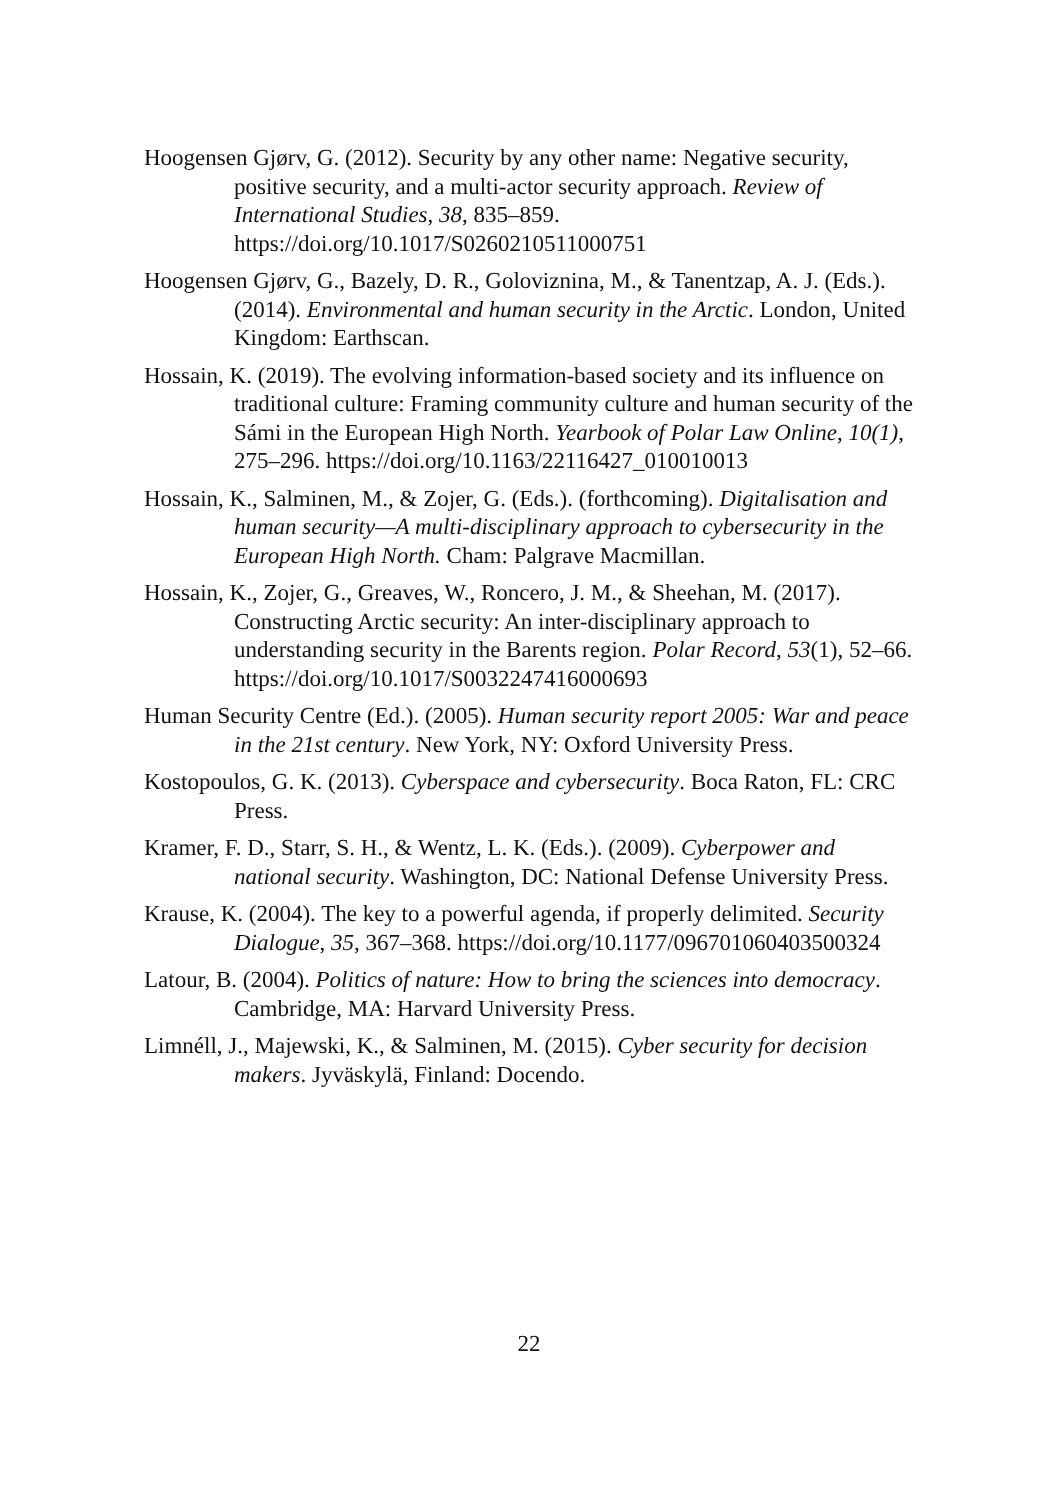Hoogensen Gjørv, G. (2012). Security by any other name: Negative security, positive security, and a multi-actor security approach. Review of International Studies, 38, 835–859. https://doi.org/10.1017/S0260210511000751
Hoogensen Gjørv, G., Bazely, D. R., Goloviznina, M., & Tanentzap, A. J. (Eds.). (2014). Environmental and human security in the Arctic. London, United Kingdom: Earthscan.
Hossain, K. (2019). The evolving information-based society and its influence on traditional culture: Framing community culture and human security of the Sámi in the European High North. Yearbook of Polar Law Online, 10(1), 275–296. https://doi.org/10.1163/22116427_010010013
Hossain, K., Salminen, M., & Zojer, G. (Eds.). (forthcoming). Digitalisation and human security—A multi-disciplinary approach to cybersecurity in the European High North. Cham: Palgrave Macmillan.
Hossain, K., Zojer, G., Greaves, W., Roncero, J. M., & Sheehan, M. (2017). Constructing Arctic security: An inter-disciplinary approach to understanding security in the Barents region. Polar Record, 53(1), 52–66. https://doi.org/10.1017/S0032247416000693
Human Security Centre (Ed.). (2005). Human security report 2005: War and peace in the 21st century. New York, NY: Oxford University Press.
Kostopoulos, G. K. (2013). Cyberspace and cybersecurity. Boca Raton, FL: CRC Press.
Kramer, F. D., Starr, S. H., & Wentz, L. K. (Eds.). (2009). Cyberpower and national security. Washington, DC: National Defense University Press.
Krause, K. (2004). The key to a powerful agenda, if properly delimited. Security Dialogue, 35, 367–368. https://doi.org/10.1177/096701060403500324
Latour, B. (2004). Politics of nature: How to bring the sciences into democracy. Cambridge, MA: Harvard University Press.
Limnéll, J., Majewski, K., & Salminen, M. (2015). Cyber security for decision makers. Jyväskylä, Finland: Docendo.
22